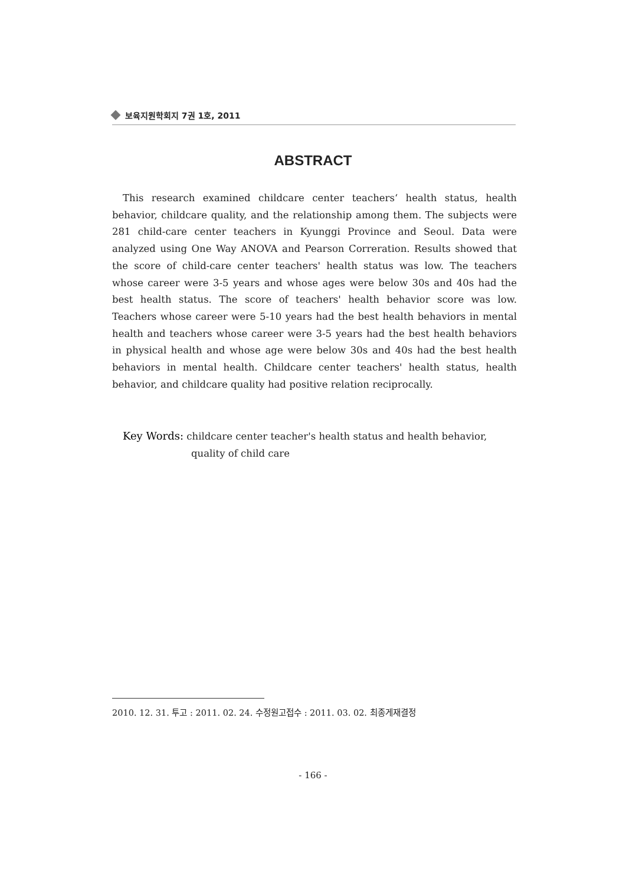보육지원학회지 7권 1호, 2011
ABSTRACT
This research examined childcare center teachers‘ health status, health behavior, childcare quality, and the relationship among them. The subjects were 281 child-care center teachers in Kyunggi Province and Seoul. Data were analyzed using One Way ANOVA and Pearson Correration. Results showed that the score of child-care center teachers' health status was low. The teachers whose career were 3-5 years and whose ages were below 30s and 40s had the best health status. The score of teachers' health behavior score was low. Teachers whose career were 5-10 years had the best health behaviors in mental health and teachers whose career were 3-5 years had the best health behaviors in physical health and whose age were below 30s and 40s had the best health behaviors in mental health. Childcare center teachers' health status, health behavior, and childcare quality had positive relation reciprocally.
Key Words: childcare center teacher's health status and health behavior,
quality of child care
2010. 12. 31. 투고 : 2011. 02. 24. 수정원고접수 : 2011. 03. 02. 최종게재결정
- 166 -